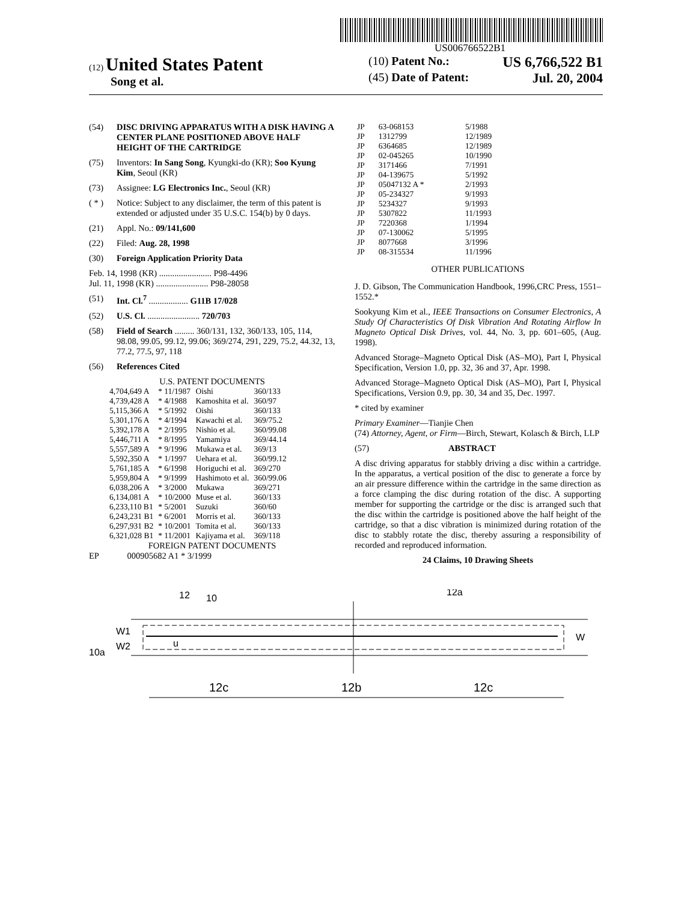US006766522B1
(12) United States Patent
Song et al.
(10) Patent No.: US 6,766,522 B1
(45) Date of Patent: Jul. 20, 2004
(54) DISC DRIVING APPARATUS WITH A DISK HAVING A CENTER PLANE POSITIONED ABOVE HALF HEIGHT OF THE CARTRIDGE
(75) Inventors: In Sang Song, Kyungki-do (KR); Soo Kyung Kim, Seoul (KR)
(73) Assignee: LG Electronics Inc., Seoul (KR)
( * ) Notice: Subject to any disclaimer, the term of this patent is extended or adjusted under 35 U.S.C. 154(b) by 0 days.
(21) Appl. No.: 09/141,600
(22) Filed: Aug. 28, 1998
(30) Foreign Application Priority Data
Feb. 14, 1998 (KR) ........................ P98-4496
Jul. 11, 1998 (KR) ........................ P98-28058
(51) Int. Cl.<sup>7</sup> .................. G11B 17/028
(52) U.S. Cl. ........................ 720/703
(58) Field of Search ......... 360/131, 132, 360/133, 105, 114, 98.08, 99.05, 99.12, 99.06; 369/274, 291, 229, 75.2, 44.32, 13, 77.2, 77.5, 97, 118
(56) References Cited
U.S. PATENT DOCUMENTS
| 4,704,649 A | * 11/1987 | Oishi | 360/133 |
| 4,739,428 A | * 4/1988 | Kamoshita et al. | 360/97 |
| 5,115,366 A | * 5/1992 | Oishi | 360/133 |
| 5,301,176 A | * 4/1994 | Kawachi et al. | 369/75.2 |
| 5,392,178 A | * 2/1995 | Nishio et al. | 360/99.08 |
| 5,446,711 A | * 8/1995 | Yamamiya | 369/44.14 |
| 5,557,589 A | * 9/1996 | Mukawa et al. | 369/13 |
| 5,592,350 A | * 1/1997 | Uehara et al. | 360/99.12 |
| 5,761,185 A | * 6/1998 | Horiguchi et al. | 369/270 |
| 5,959,804 A | * 9/1999 | Hashimoto et al. | 360/99.06 |
| 6,038,206 A | * 3/2000 | Mukawa | 369/271 |
| 6,134,081 A | * 10/2000 | Muse et al. | 360/133 |
| 6,233,110 B1 | * 5/2001 | Suzuki | 360/60 |
| 6,243,231 B1 | * 6/2001 | Morris et al. | 360/133 |
| 6,297,931 B2 | * 10/2001 | Tomita et al. | 360/133 |
| 6,321,028 B1 | * 11/2001 | Kajiyama et al. | 369/118 |
FOREIGN PATENT DOCUMENTS
EP 000905682 A1 * 3/1999
| JP | 63-068153 | 5/1988 |
| JP | 1312799 | 12/1989 |
| JP | 6364685 | 12/1989 |
| JP | 02-045265 | 10/1990 |
| JP | 3171466 | 7/1991 |
| JP | 04-139675 | 5/1992 |
| JP | 05047132 A * | 2/1993 |
| JP | 05-234327 | 9/1993 |
| JP | 5234327 | 9/1993 |
| JP | 5307822 | 11/1993 |
| JP | 7220368 | 1/1994 |
| JP | 07-130062 | 5/1995 |
| JP | 8077668 | 3/1996 |
| JP | 08-315534 | 11/1996 |
OTHER PUBLICATIONS
J. D. Gibson, The Communication Handbook, 1996,CRC Press, 1551–1552.*
Sookyung Kim et al., IEEE Transactions on Consumer Electronics, A Study Of Characteristics Of Disk Vibration And Rotating Airflow In Magneto Optical Disk Drives, vol. 44, No. 3, pp. 601–605, (Aug. 1998).
Advanced Storage–Magneto Optical Disk (AS–MO), Part I, Physical Specification, Version 1.0, pp. 32, 36 and 37, Apr. 1998.
Advanced Storage–Magneto Optical Disk (AS–MO), Part I, Physical Specifications, Version 0.9, pp. 30, 34 and 35, Dec. 1997.
* cited by examiner
Primary Examiner—Tianjie Chen
(74) Attorney, Agent, or Firm—Birch, Stewart, Kolasch & Birch, LLP
(57) ABSTRACT
A disc driving apparatus for stabbly driving a disc within a cartridge. In the apparatus, a vertical position of the disc to generate a force by an air pressure difference within the cartridge in the same direction as a force clamping the disc during rotation of the disc. A supporting member for supporting the cartridge or the disc is arranged such that the disc within the cartridge is positioned above the half height of the cartridge, so that a disc vibration is minimized during rotation of the disc to stabbly rotate the disc, thereby assuring a responsibility of recorded and reproduced information.
24 Claims, 10 Drawing Sheets
12
10
12a
W1
W2
10a
W
u
12c
12b
12c